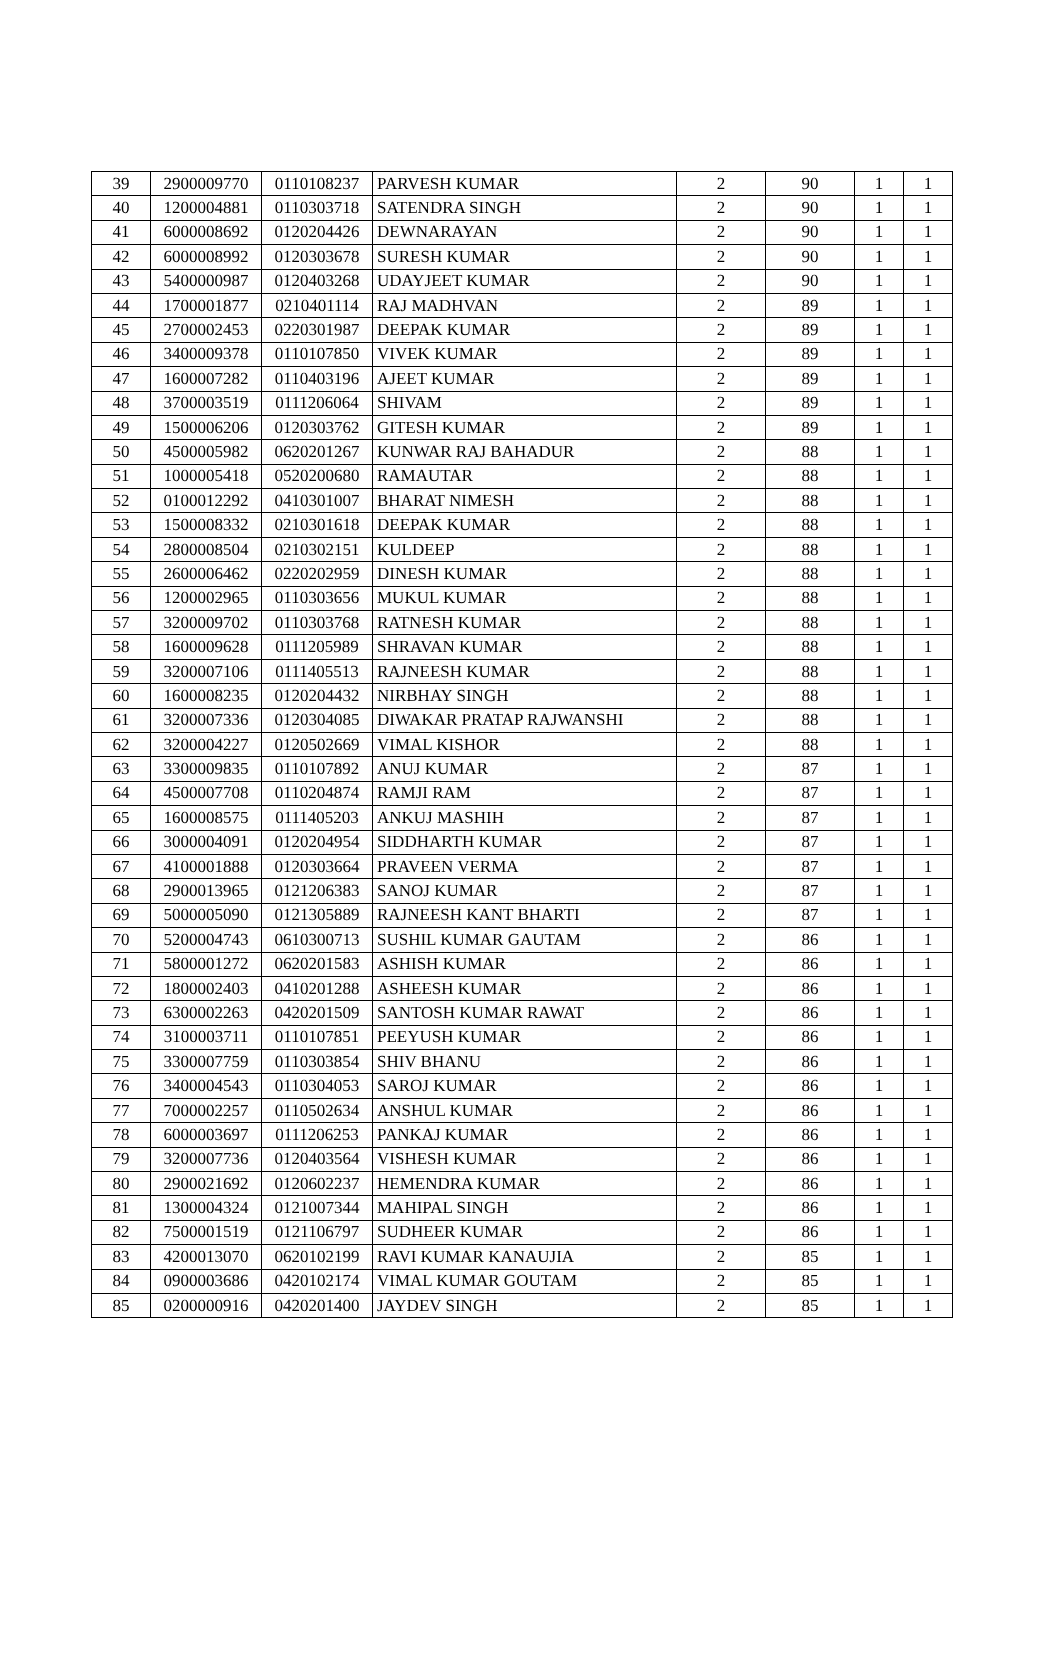| 39 | 2900009770 | 0110108237 | PARVESH KUMAR | 2 | 90 | 1 | 1 |
| 40 | 1200004881 | 0110303718 | SATENDRA SINGH | 2 | 90 | 1 | 1 |
| 41 | 6000008692 | 0120204426 | DEWNARAYAN | 2 | 90 | 1 | 1 |
| 42 | 6000008992 | 0120303678 | SURESH KUMAR | 2 | 90 | 1 | 1 |
| 43 | 5400000987 | 0120403268 | UDAYJEET KUMAR | 2 | 90 | 1 | 1 |
| 44 | 1700001877 | 0210401114 | RAJ MADHVAN | 2 | 89 | 1 | 1 |
| 45 | 2700002453 | 0220301987 | DEEPAK KUMAR | 2 | 89 | 1 | 1 |
| 46 | 3400009378 | 0110107850 | VIVEK KUMAR | 2 | 89 | 1 | 1 |
| 47 | 1600007282 | 0110403196 | AJEET KUMAR | 2 | 89 | 1 | 1 |
| 48 | 3700003519 | 0111206064 | SHIVAM | 2 | 89 | 1 | 1 |
| 49 | 1500006206 | 0120303762 | GITESH KUMAR | 2 | 89 | 1 | 1 |
| 50 | 4500005982 | 0620201267 | KUNWAR RAJ BAHADUR | 2 | 88 | 1 | 1 |
| 51 | 1000005418 | 0520200680 | RAMAUTAR | 2 | 88 | 1 | 1 |
| 52 | 0100012292 | 0410301007 | BHARAT NIMESH | 2 | 88 | 1 | 1 |
| 53 | 1500008332 | 0210301618 | DEEPAK KUMAR | 2 | 88 | 1 | 1 |
| 54 | 2800008504 | 0210302151 | KULDEEP | 2 | 88 | 1 | 1 |
| 55 | 2600006462 | 0220202959 | DINESH KUMAR | 2 | 88 | 1 | 1 |
| 56 | 1200002965 | 0110303656 | MUKUL KUMAR | 2 | 88 | 1 | 1 |
| 57 | 3200009702 | 0110303768 | RATNESH KUMAR | 2 | 88 | 1 | 1 |
| 58 | 1600009628 | 0111205989 | SHRAVAN KUMAR | 2 | 88 | 1 | 1 |
| 59 | 3200007106 | 0111405513 | RAJNEESH KUMAR | 2 | 88 | 1 | 1 |
| 60 | 1600008235 | 0120204432 | NIRBHAY SINGH | 2 | 88 | 1 | 1 |
| 61 | 3200007336 | 0120304085 | DIWAKAR PRATAP RAJWANSHI | 2 | 88 | 1 | 1 |
| 62 | 3200004227 | 0120502669 | VIMAL KISHOR | 2 | 88 | 1 | 1 |
| 63 | 3300009835 | 0110107892 | ANUJ KUMAR | 2 | 87 | 1 | 1 |
| 64 | 4500007708 | 0110204874 | RAMJI RAM | 2 | 87 | 1 | 1 |
| 65 | 1600008575 | 0111405203 | ANKUJ MASHIH | 2 | 87 | 1 | 1 |
| 66 | 3000004091 | 0120204954 | SIDDHARTH KUMAR | 2 | 87 | 1 | 1 |
| 67 | 4100001888 | 0120303664 | PRAVEEN VERMA | 2 | 87 | 1 | 1 |
| 68 | 2900013965 | 0121206383 | SANOJ KUMAR | 2 | 87 | 1 | 1 |
| 69 | 5000005090 | 0121305889 | RAJNEESH KANT BHARTI | 2 | 87 | 1 | 1 |
| 70 | 5200004743 | 0610300713 | SUSHIL KUMAR GAUTAM | 2 | 86 | 1 | 1 |
| 71 | 5800001272 | 0620201583 | ASHISH KUMAR | 2 | 86 | 1 | 1 |
| 72 | 1800002403 | 0410201288 | ASHEESH KUMAR | 2 | 86 | 1 | 1 |
| 73 | 6300002263 | 0420201509 | SANTOSH KUMAR RAWAT | 2 | 86 | 1 | 1 |
| 74 | 3100003711 | 0110107851 | PEEYUSH KUMAR | 2 | 86 | 1 | 1 |
| 75 | 3300007759 | 0110303854 | SHIV BHANU | 2 | 86 | 1 | 1 |
| 76 | 3400004543 | 0110304053 | SAROJ KUMAR | 2 | 86 | 1 | 1 |
| 77 | 7000002257 | 0110502634 | ANSHUL KUMAR | 2 | 86 | 1 | 1 |
| 78 | 6000003697 | 0111206253 | PANKAJ KUMAR | 2 | 86 | 1 | 1 |
| 79 | 3200007736 | 0120403564 | VISHESH KUMAR | 2 | 86 | 1 | 1 |
| 80 | 2900021692 | 0120602237 | HEMENDRA KUMAR | 2 | 86 | 1 | 1 |
| 81 | 1300004324 | 0121007344 | MAHIPAL SINGH | 2 | 86 | 1 | 1 |
| 82 | 7500001519 | 0121106797 | SUDHEER KUMAR | 2 | 86 | 1 | 1 |
| 83 | 4200013070 | 0620102199 | RAVI KUMAR KANAUJIA | 2 | 85 | 1 | 1 |
| 84 | 0900003686 | 0420102174 | VIMAL KUMAR GOUTAM | 2 | 85 | 1 | 1 |
| 85 | 0200000916 | 0420201400 | JAYDEV SINGH | 2 | 85 | 1 | 1 |